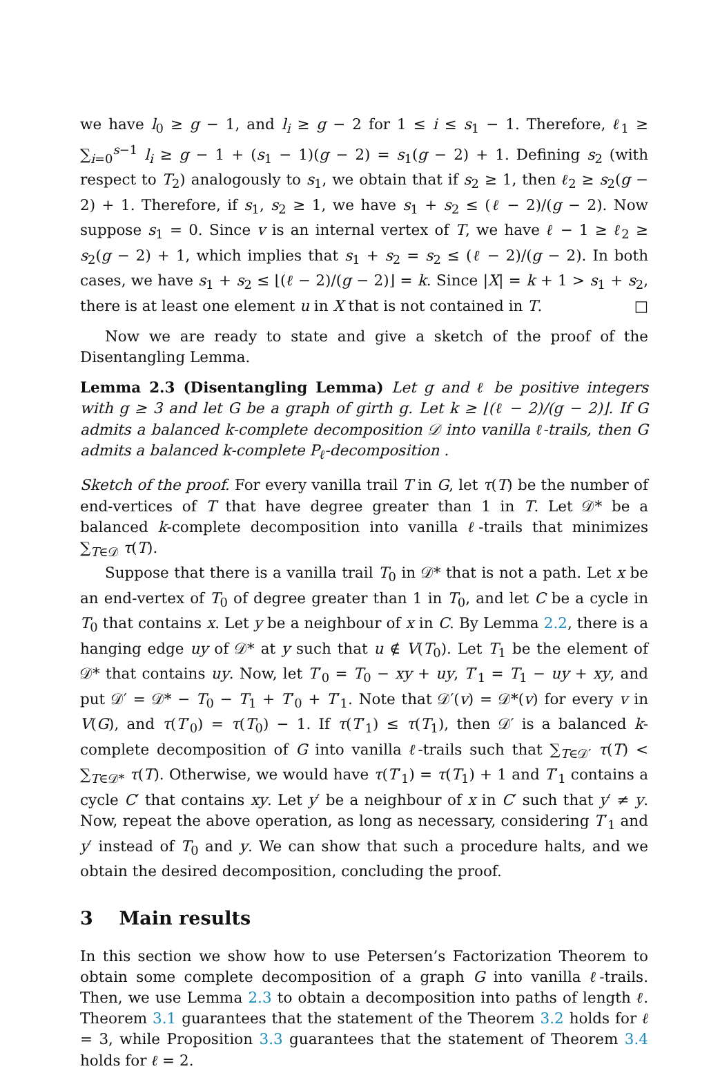we have l<sub>0</sub> ≥ g − 1, and l<sub>i</sub> ≥ g − 2 for 1 ≤ i ≤ s<sub>1</sub> − 1. Therefore, ℓ<sub>1</sub> ≥ ∑<sub>i=0</sub><sup>s−1</sup> l<sub>i</sub> ≥ g − 1 + (s<sub>1</sub> − 1)(g − 2) = s<sub>1</sub>(g − 2) + 1. Defining s<sub>2</sub> (with respect to T<sub>2</sub>) analogously to s<sub>1</sub>, we obtain that if s<sub>2</sub> ≥ 1, then ℓ<sub>2</sub> ≥ s<sub>2</sub>(g − 2) + 1. Therefore, if s<sub>1</sub>, s<sub>2</sub> ≥ 1, we have s<sub>1</sub> + s<sub>2</sub> ≤ (ℓ − 2)/(g − 2). Now suppose s<sub>1</sub> = 0. Since v is an internal vertex of T, we have ℓ − 1 ≥ ℓ<sub>2</sub> ≥ s<sub>2</sub>(g − 2) + 1, which implies that s<sub>1</sub> + s<sub>2</sub> = s<sub>2</sub> ≤ (ℓ − 2)/(g − 2). In both cases, we have s<sub>1</sub> + s<sub>2</sub> ≤ ⌊(ℓ − 2)/(g − 2)⌋ = k. Since |X| = k + 1 > s<sub>1</sub> + s<sub>2</sub>, there is at least one element u in X that is not contained in T. □
Now we are ready to state and give a sketch of the proof of the Disentangling Lemma.
Lemma 2.3 (Disentangling Lemma) Let g and ℓ be positive integers with g ≥ 3 and let G be a graph of girth g. Let k ≥ ⌊(ℓ − 2)/(g − 2)⌋. If G admits a balanced k-complete decomposition 𝒟 into vanilla ℓ-trails, then G admits a balanced k-complete P<sub>ℓ</sub>-decomposition .
Sketch of the proof. For every vanilla trail T in G, let τ(T) be the number of end-vertices of T that have degree greater than 1 in T. Let 𝒟* be a balanced k-complete decomposition into vanilla ℓ-trails that minimizes ∑<sub>T∈𝒟</sub> τ(T).
Suppose that there is a vanilla trail T<sub>0</sub> in 𝒟* that is not a path. Let x be an end-vertex of T<sub>0</sub> of degree greater than 1 in T<sub>0</sub>, and let C be a cycle in T<sub>0</sub> that contains x. Let y be a neighbour of x in C. By Lemma 2.2, there is a hanging edge uy of 𝒟* at y such that u ∉ V(T<sub>0</sub>). Let T<sub>1</sub> be the element of 𝒟* that contains uy. Now, let T′<sub>0</sub> = T<sub>0</sub> − xy + uy, T′<sub>1</sub> = T<sub>1</sub> − uy + xy, and put 𝒟′ = 𝒟* − T<sub>0</sub> − T<sub>1</sub> + T′<sub>0</sub> + T′<sub>1</sub>. Note that 𝒟′(v) = 𝒟*(v) for every v in V(G), and τ(T′<sub>0</sub>) = τ(T<sub>0</sub>) − 1. If τ(T′<sub>1</sub>) ≤ τ(T<sub>1</sub>), then 𝒟′ is a balanced k-complete decomposition of G into vanilla ℓ-trails such that ∑<sub>T∈𝒟′</sub> τ(T) < ∑<sub>T∈𝒟*</sub> τ(T). Otherwise, we would have τ(T′<sub>1</sub>) = τ(T<sub>1</sub>) + 1 and T′<sub>1</sub> contains a cycle C′ that contains xy. Let y′ be a neighbour of x in C′ such that y′ ≠ y. Now, repeat the above operation, as long as necessary, considering T′<sub>1</sub> and y′ instead of T<sub>0</sub> and y. We can show that such a procedure halts, and we obtain the desired decomposition, concluding the proof.
3 Main results
In this section we show how to use Petersen’s Factorization Theorem to obtain some complete decomposition of a graph G into vanilla ℓ-trails. Then, we use Lemma 2.3 to obtain a decomposition into paths of length ℓ. Theorem 3.1 guarantees that the statement of the Theorem 3.2 holds for ℓ = 3, while Proposition 3.3 guarantees that the statement of Theorem 3.4 holds for ℓ = 2.